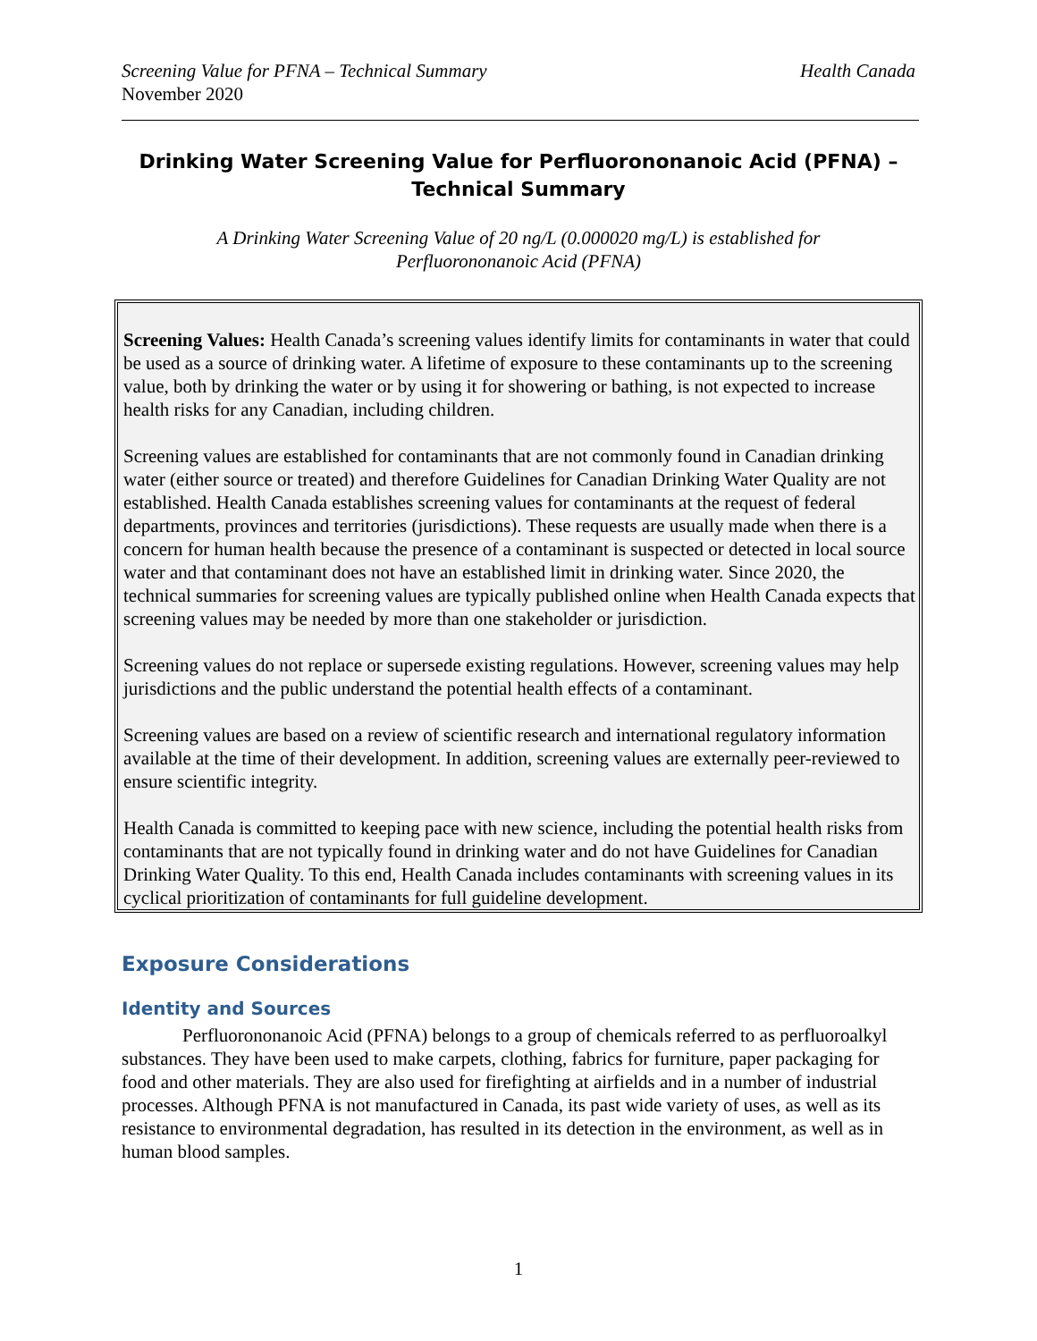Screening Value for PFNA – Technical Summary Health Canada
November 2020
Drinking Water Screening Value for Perfluorononanoic Acid (PFNA) – Technical Summary
A Drinking Water Screening Value of 20 ng/L (0.000020 mg/L) is established for
Perfluorononanoic Acid (PFNA)
Screening Values: Health Canada’s screening values identify limits for contaminants in water that could be used as a source of drinking water. A lifetime of exposure to these contaminants up to the screening value, both by drinking the water or by using it for showering or bathing, is not expected to increase health risks for any Canadian, including children.
Screening values are established for contaminants that are not commonly found in Canadian drinking water (either source or treated) and therefore Guidelines for Canadian Drinking Water Quality are not established. Health Canada establishes screening values for contaminants at the request of federal departments, provinces and territories (jurisdictions). These requests are usually made when there is a concern for human health because the presence of a contaminant is suspected or detected in local source water and that contaminant does not have an established limit in drinking water. Since 2020, the technical summaries for screening values are typically published online when Health Canada expects that screening values may be needed by more than one stakeholder or jurisdiction.
Screening values do not replace or supersede existing regulations. However, screening values may help jurisdictions and the public understand the potential health effects of a contaminant.
Screening values are based on a review of scientific research and international regulatory information available at the time of their development. In addition, screening values are externally peer-reviewed to ensure scientific integrity.
Health Canada is committed to keeping pace with new science, including the potential health risks from contaminants that are not typically found in drinking water and do not have Guidelines for Canadian Drinking Water Quality. To this end, Health Canada includes contaminants with screening values in its cyclical prioritization of contaminants for full guideline development.
Exposure Considerations
Identity and Sources
Perfluorononanoic Acid (PFNA) belongs to a group of chemicals referred to as perfluoroalkyl substances. They have been used to make carpets, clothing, fabrics for furniture, paper packaging for food and other materials. They are also used for firefighting at airfields and in a number of industrial processes. Although PFNA is not manufactured in Canada, its past wide variety of uses, as well as its resistance to environmental degradation, has resulted in its detection in the environment, as well as in human blood samples.
1